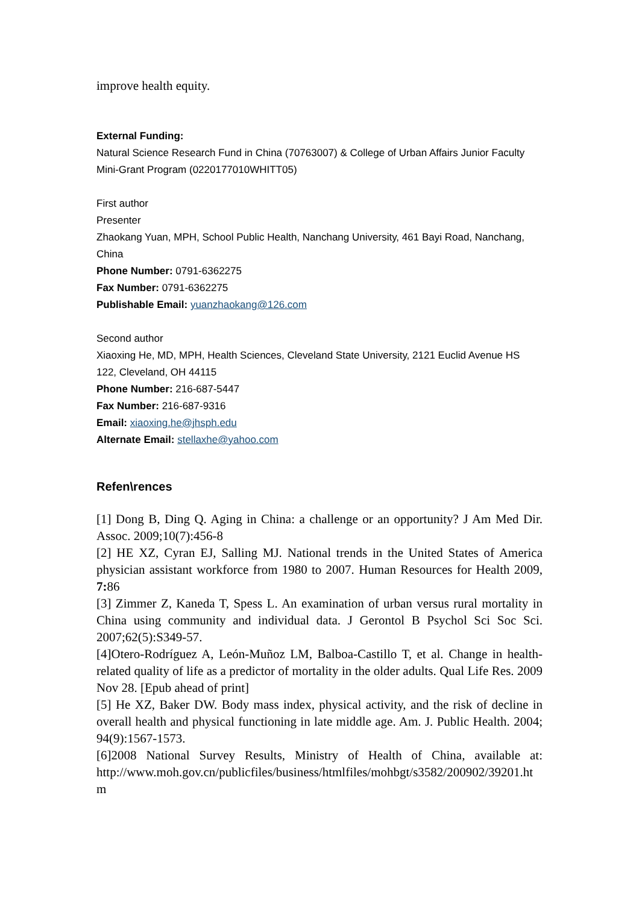improve health equity.
External Funding:
Natural Science Research Fund in China (70763007) & College of Urban Affairs Junior Faculty Mini-Grant Program (0220177010WHITT05)
First author
Presenter
Zhaokang Yuan, MPH, School Public Health, Nanchang University, 461 Bayi Road, Nanchang, China
Phone Number: 0791-6362275
Fax Number: 0791-6362275
Publishable Email: yuanzhaokang@126.com
Second author
Xiaoxing He, MD, MPH, Health Sciences, Cleveland State University, 2121 Euclid Avenue HS 122, Cleveland, OH 44115
Phone Number: 216-687-5447
Fax Number: 216-687-9316
Email: xiaoxing.he@jhsph.edu
Alternate Email: stellaxhe@yahoo.com
Refen\rences
[1] Dong B, Ding Q. Aging in China: a challenge or an opportunity? J Am Med Dir. Assoc. 2009;10(7):456-8
[2] HE XZ, Cyran EJ, Salling MJ. National trends in the United States of America physician assistant workforce from 1980 to 2007. Human Resources for Health 2009, 7: 86
[3] Zimmer Z, Kaneda T, Spess L. An examination of urban versus rural mortality in China using community and individual data. J Gerontol B Psychol Sci Soc Sci. 2007;62(5):S349-57.
[4]Otero-Rodríguez A, León-Muñoz LM, Balboa-Castillo T, et al. Change in health-related quality of life as a predictor of mortality in the older adults. Qual Life Res. 2009 Nov 28. [Epub ahead of print]
[5] He XZ, Baker DW. Body mass index, physical activity, and the risk of decline in overall health and physical functioning in late middle age. Am. J. Public Health. 2004; 94(9):1567-1573.
[6]2008 National Survey Results, Ministry of Health of China, available at: http://www.moh.gov.cn/publicfiles/business/htmlfiles/mohbgt/s3582/200902/39201.ht m